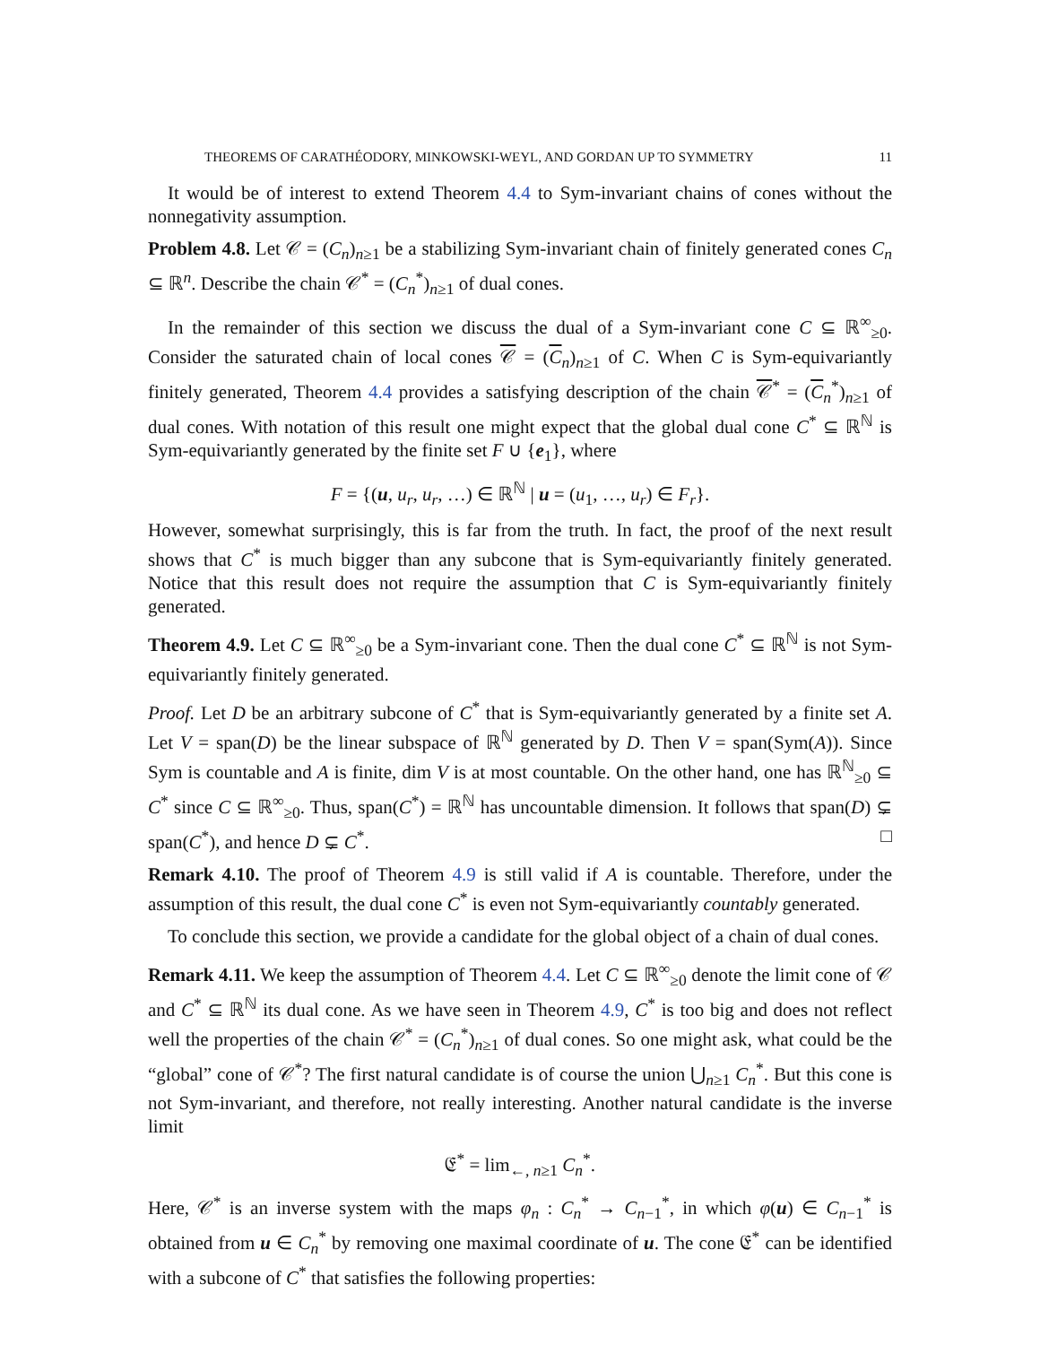THEOREMS OF CARATHÉODORY, MINKOWSKI-WEYL, AND GORDAN UP TO SYMMETRY 11
It would be of interest to extend Theorem 4.4 to Sym-invariant chains of cones without the nonnegativity assumption.
Problem 4.8. Let 𝒞 = (C<sub>n</sub>)<sub>n≥1</sub> be a stabilizing Sym-invariant chain of finitely generated cones C<sub>n</sub> ⊆ ℝ<sup>n</sup>. Describe the chain 𝒞<sup>*</sup> = (C<sub>n</sub><sup>*</sup>)<sub>n≥1</sub> of dual cones.
In the remainder of this section we discuss the dual of a Sym-invariant cone C ⊆ ℝ<sup>∞</sup><sub>≥0</sub>. Consider the saturated chain of local cones 𝒞 = (C<sub>n</sub>)<sub>n≥1</sub> of C. When C is Sym-equivariantly finitely generated, Theorem 4.4 provides a satisfying description of the chain 𝒞<sup>*</sup> = (C<sub>n</sub><sup>*</sup>)<sub>n≥1</sub> of dual cones. With notation of this result one might expect that the global dual cone C<sup>*</sup> ⊆ ℝ<sup>ℕ</sup> is Sym-equivariantly generated by the finite set F ∪ {e<sub>1</sub>}, where
F = {(u, u<sub>r</sub>, u<sub>r</sub>, …) ∈ ℝ<sup>ℕ</sup> | u = (u<sub>1</sub>, …, u<sub>r</sub>) ∈ F<sub>r</sub>}.
However, somewhat surprisingly, this is far from the truth. In fact, the proof of the next result shows that C<sup>*</sup> is much bigger than any subcone that is Sym-equivariantly finitely generated. Notice that this result does not require the assumption that C is Sym-equivariantly finitely generated.
Theorem 4.9. Let C ⊆ ℝ<sup>∞</sup><sub>≥0</sub> be a Sym-invariant cone. Then the dual cone C<sup>*</sup> ⊆ ℝ<sup>ℕ</sup> is not Sym-equivariantly finitely generated.
Proof. Let D be an arbitrary subcone of C<sup>*</sup> that is Sym-equivariantly generated by a finite set A. Let V = span(D) be the linear subspace of ℝ<sup>ℕ</sup> generated by D. Then V = span(Sym(A)). Since Sym is countable and A is finite, dim V is at most countable. On the other hand, one has ℝ<sup>ℕ</sup><sub>≥0</sub> ⊆ C<sup>*</sup> since C ⊆ ℝ<sup>∞</sup><sub>≥0</sub>. Thus, span(C<sup>*</sup>) = ℝ<sup>ℕ</sup> has uncountable dimension. It follows that span(D) ⊊ span(C<sup>*</sup>), and hence D ⊊ C<sup>*</sup>. □
Remark 4.10. The proof of Theorem 4.9 is still valid if A is countable. Therefore, under the assumption of this result, the dual cone C<sup>*</sup> is even not Sym-equivariantly countably generated.
To conclude this section, we provide a candidate for the global object of a chain of dual cones.
Remark 4.11. We keep the assumption of Theorem 4.4. Let C ⊆ ℝ<sup>∞</sup><sub>≥0</sub> denote the limit cone of 𝒞 and C<sup>*</sup> ⊆ ℝ<sup>ℕ</sup> its dual cone. As we have seen in Theorem 4.9, C<sup>*</sup> is too big and does not reflect well the properties of the chain 𝒞<sup>*</sup> = (C<sub>n</sub><sup>*</sup>)<sub>n≥1</sub> of dual cones. So one might ask, what could be the “global” cone of 𝒞<sup>*</sup>? The first natural candidate is of course the union ⋃<sub>n≥1</sub> C<sub>n</sub><sup>*</sup>. But this cone is not Sym-invariant, and therefore, not really interesting. Another natural candidate is the inverse limit
𝔈<sup>*</sup> = lim<sub>←, n≥1</sub> C<sub>n</sub><sup>*</sup>.
Here, 𝒞<sup>*</sup> is an inverse system with the maps φ<sub>n</sub> : C<sub>n</sub><sup>*</sup> → C<sub>n−1</sub><sup>*</sup>, in which φ(u) ∈ C<sub>n−1</sub><sup>*</sup> is obtained from u ∈ C<sub>n</sub><sup>*</sup> by removing one maximal coordinate of u. The cone 𝔈<sup>*</sup> can be identified with a subcone of C<sup>*</sup> that satisfies the following properties: